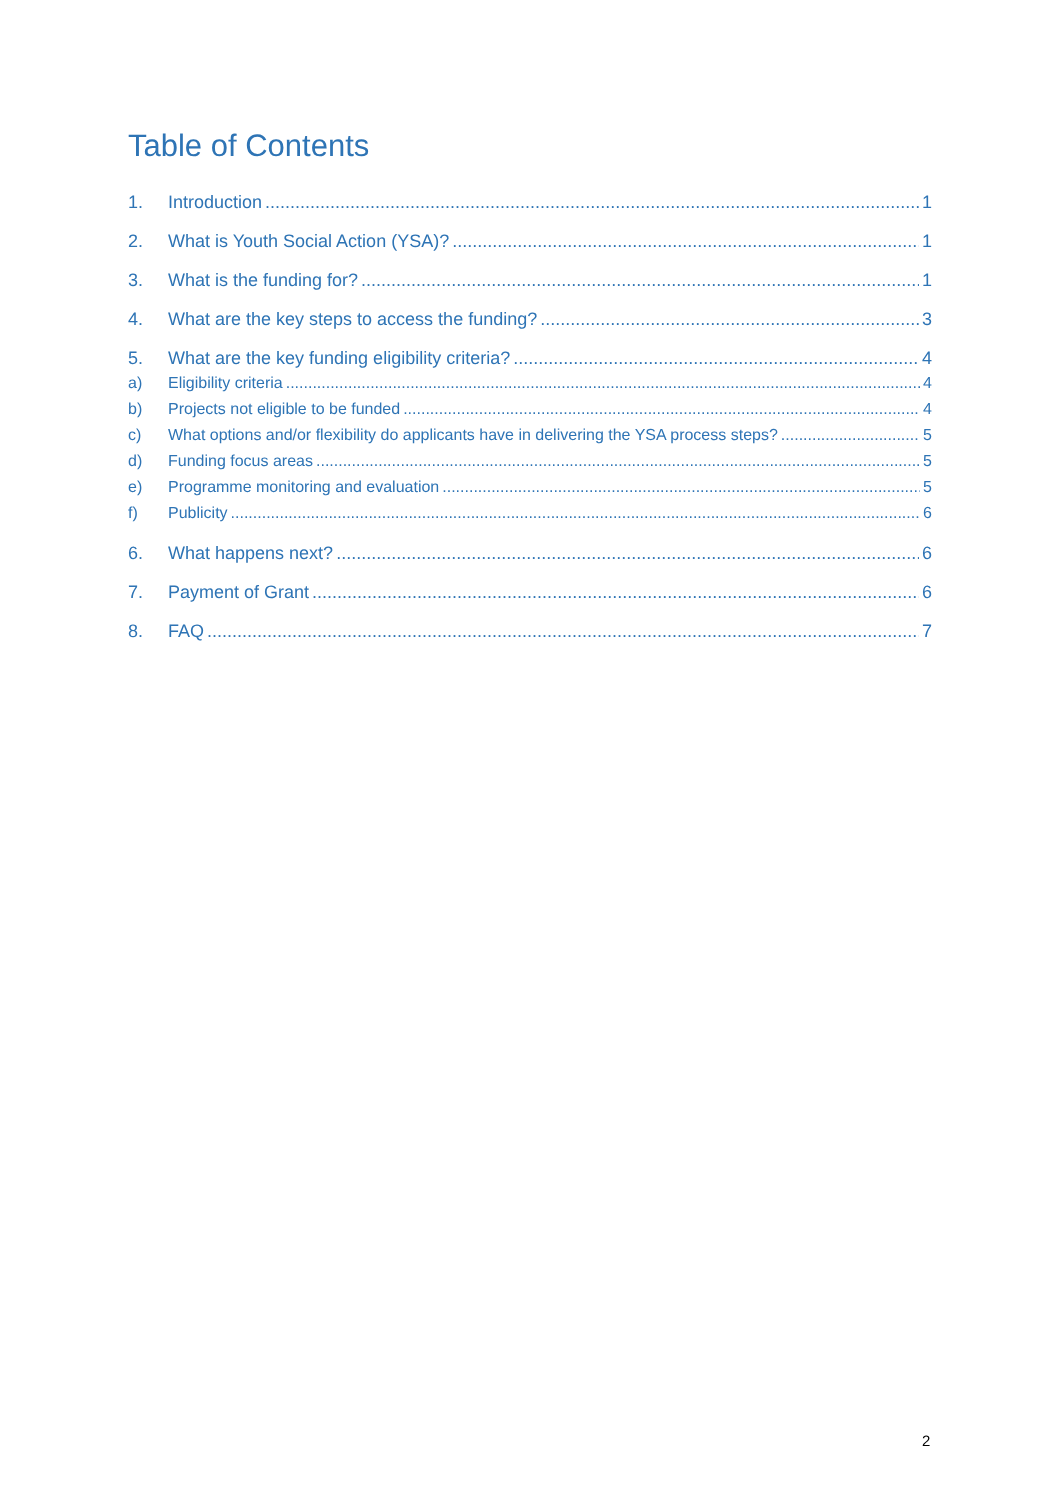Table of Contents
1. Introduction 1
2. What is Youth Social Action (YSA)? 1
3. What is the funding for? 1
4. What are the key steps to access the funding? 3
5. What are the key funding eligibility criteria? 4
a) Eligibility criteria 4
b) Projects not eligible to be funded 4
c) What options and/or flexibility do applicants have in delivering the YSA process steps? 5
d) Funding focus areas 5
e) Programme monitoring and evaluation 5
f) Publicity 6
6. What happens next? 6
7. Payment of Grant 6
8. FAQ 7
2